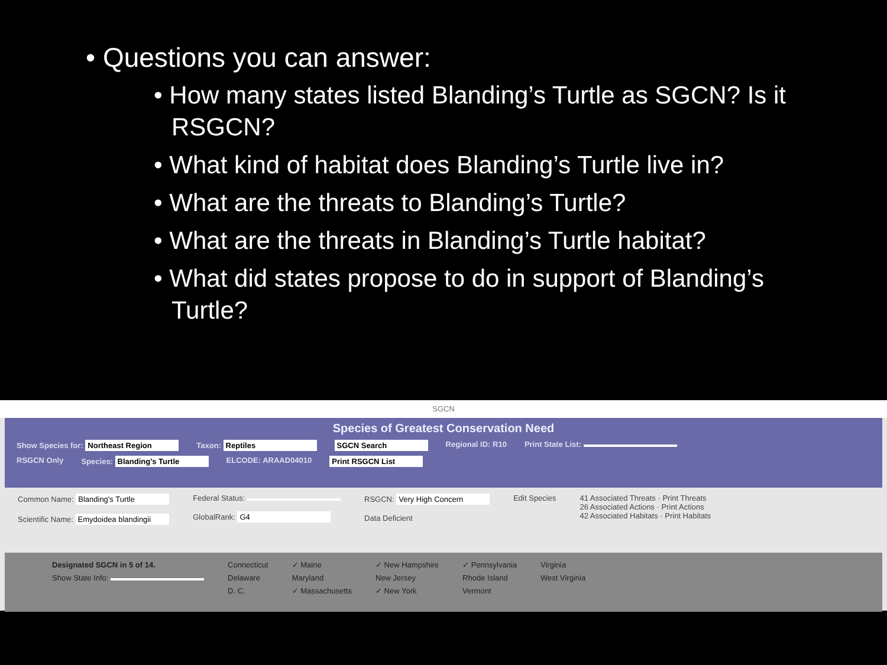• Questions you can answer:
• How many states listed Blanding’s Turtle as SGCN? Is it RSGCN?
• What kind of habitat does Blanding’s Turtle live in?
• What are the threats to Blanding’s Turtle?
• What are the threats in Blanding’s Turtle habitat?
• What did states propose to do in support of Blanding’s Turtle?
SGCN
Species of Greatest Conservation Need
Show Species for: Northeast Region Taxon: Reptiles SGCN Search Regional ID: R10 Print State List:
RSGCN Only Species: Blanding's Turtle ELCODE: ARAAD04010 Print RSGCN List
Common Name: Blanding's Turtle
Scientific Name: Emydoidea blandingii
Federal Status:
GlobalRank: G4
RSGCN: Very High Concern
Data Deficient
Edit Species 41 Associated Threats · Print Threats
26 Associated Actions · Print Actions
42 Associated Habitats · Print Habitats
Designated SGCN in 5 of 14.
Show State Info:
Connecticut
Delaware
D. C.
✓ Maine
Maryland
✓ Massachusetts
✓ New Hampshire
New Jersey
✓ New York
✓ Pennsylvania
Rhode Island
Vermont
Virginia
West Virginia